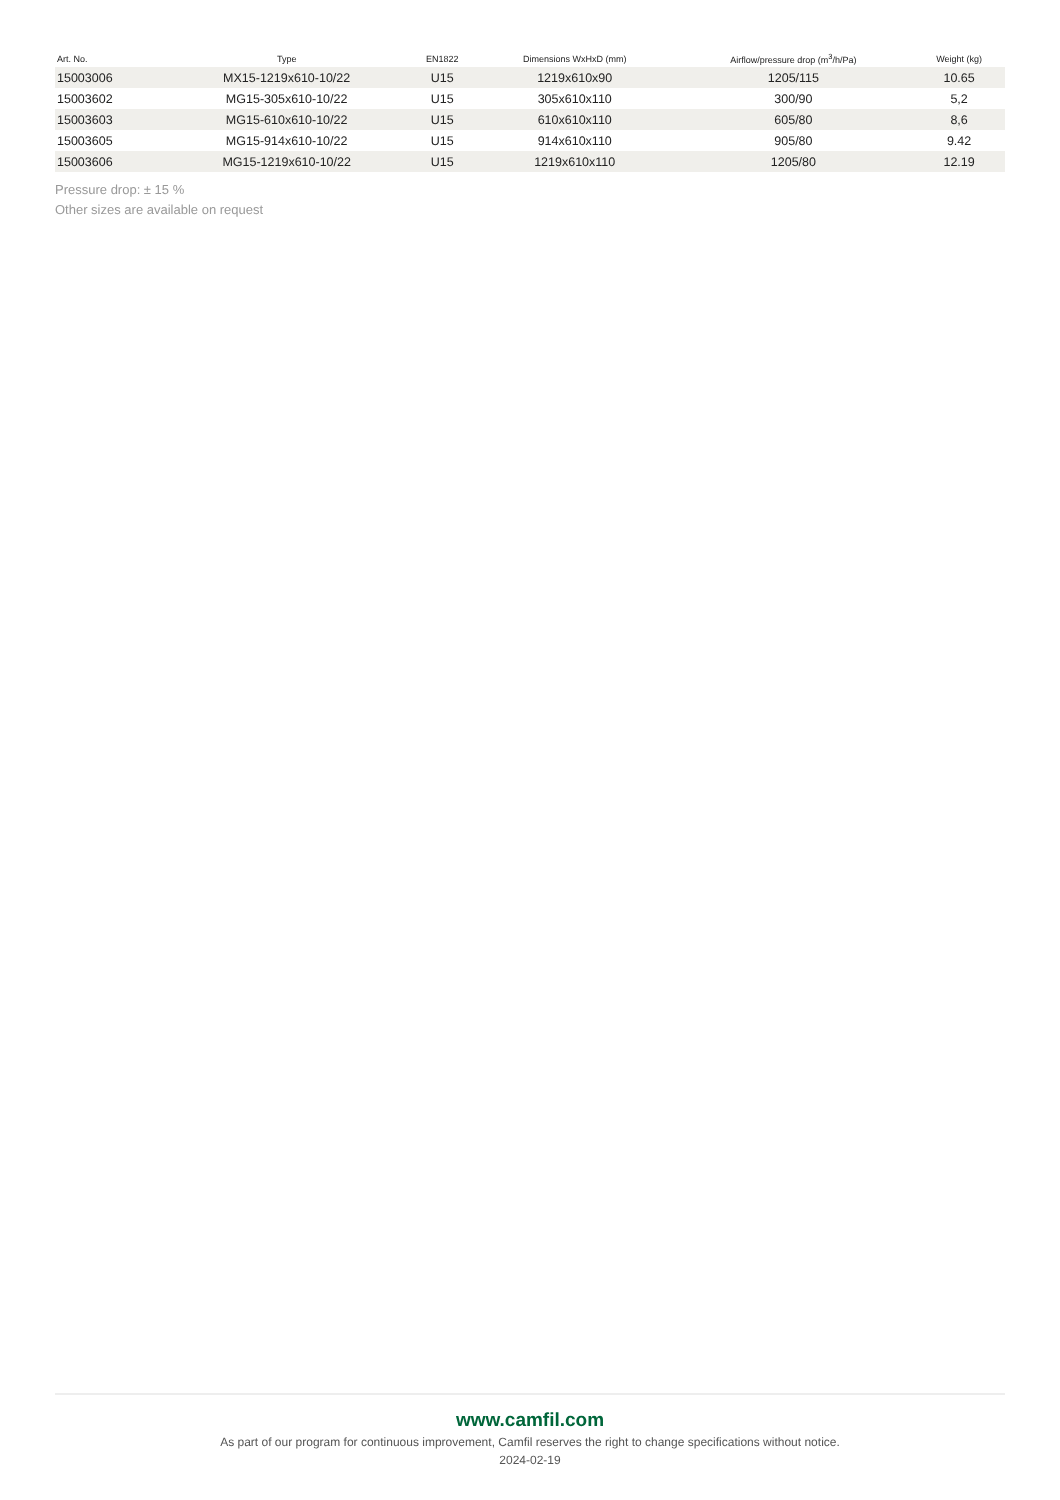| Art. No. | Type | EN1822 | Dimensions WxHxD (mm) | Airflow/pressure drop (m<sup>3</sup>/h/Pa) | Weight (kg) |
| --- | --- | --- | --- | --- | --- |
| 15003006 | MX15-1219x610-10/22 | U15 | 1219x610x90 | 1205/115 | 10.65 |
| 15003602 | MG15-305x610-10/22 | U15 | 305x610x110 | 300/90 | 5,2 |
| 15003603 | MG15-610x610-10/22 | U15 | 610x610x110 | 605/80 | 8,6 |
| 15003605 | MG15-914x610-10/22 | U15 | 914x610x110 | 905/80 | 9.42 |
| 15003606 | MG15-1219x610-10/22 | U15 | 1219x610x110 | 1205/80 | 12.19 |
Pressure drop: ± 15 %
Other sizes are available on request
www.camfil.com
As part of our program for continuous improvement, Camfil reserves the right to change specifications without notice.
2024-02-19